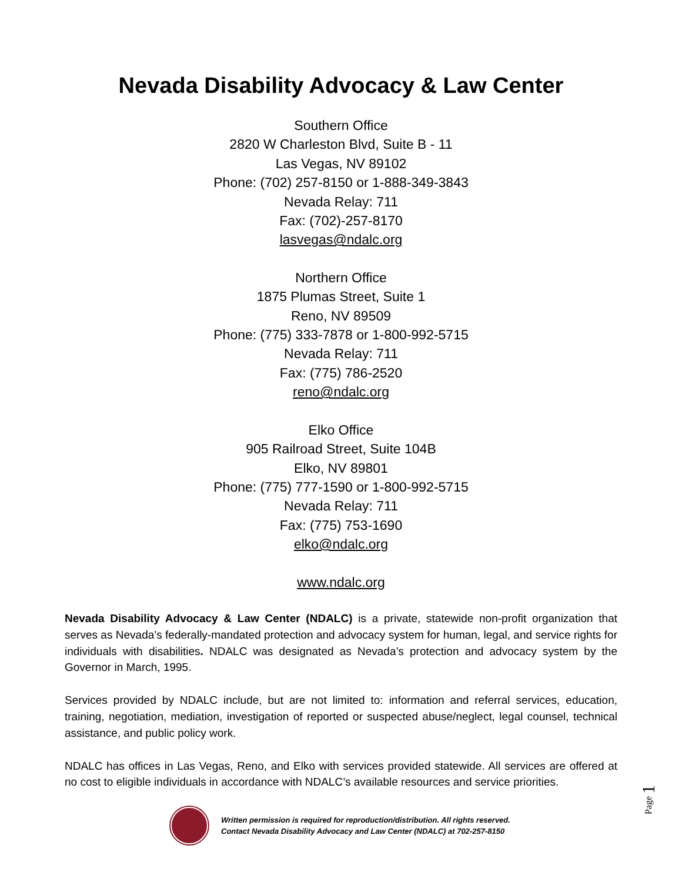Nevada Disability Advocacy & Law Center
Southern Office
2820 W Charleston Blvd, Suite B - 11
Las Vegas, NV 89102
Phone: (702) 257-8150 or 1-888-349-3843
Nevada Relay: 711
Fax: (702)-257-8170
lasvegas@ndalc.org
Northern Office
1875 Plumas Street, Suite 1
Reno, NV 89509
Phone: (775) 333-7878 or 1-800-992-5715
Nevada Relay: 711
Fax: (775) 786-2520
reno@ndalc.org
Elko Office
905 Railroad Street, Suite 104B
Elko, NV 89801
Phone: (775) 777-1590 or 1-800-992-5715
Nevada Relay: 711
Fax: (775) 753-1690
elko@ndalc.org
www.ndalc.org
Nevada Disability Advocacy & Law Center (NDALC) is a private, statewide non-profit organization that serves as Nevada’s federally-mandated protection and advocacy system for human, legal, and service rights for individuals with disabilities. NDALC was designated as Nevada’s protection and advocacy system by the Governor in March, 1995.
Services provided by NDALC include, but are not limited to: information and referral services, education, training, negotiation, mediation, investigation of reported or suspected abuse/neglect, legal counsel, technical assistance, and public policy work.
NDALC has offices in Las Vegas, Reno, and Elko with services provided statewide. All services are offered at no cost to eligible individuals in accordance with NDALC’s available resources and service priorities.
Written permission is required for reproduction/distribution. All rights reserved.
Contact Nevada Disability Advocacy and Law Center (NDALC) at 702-257-8150
Page 1